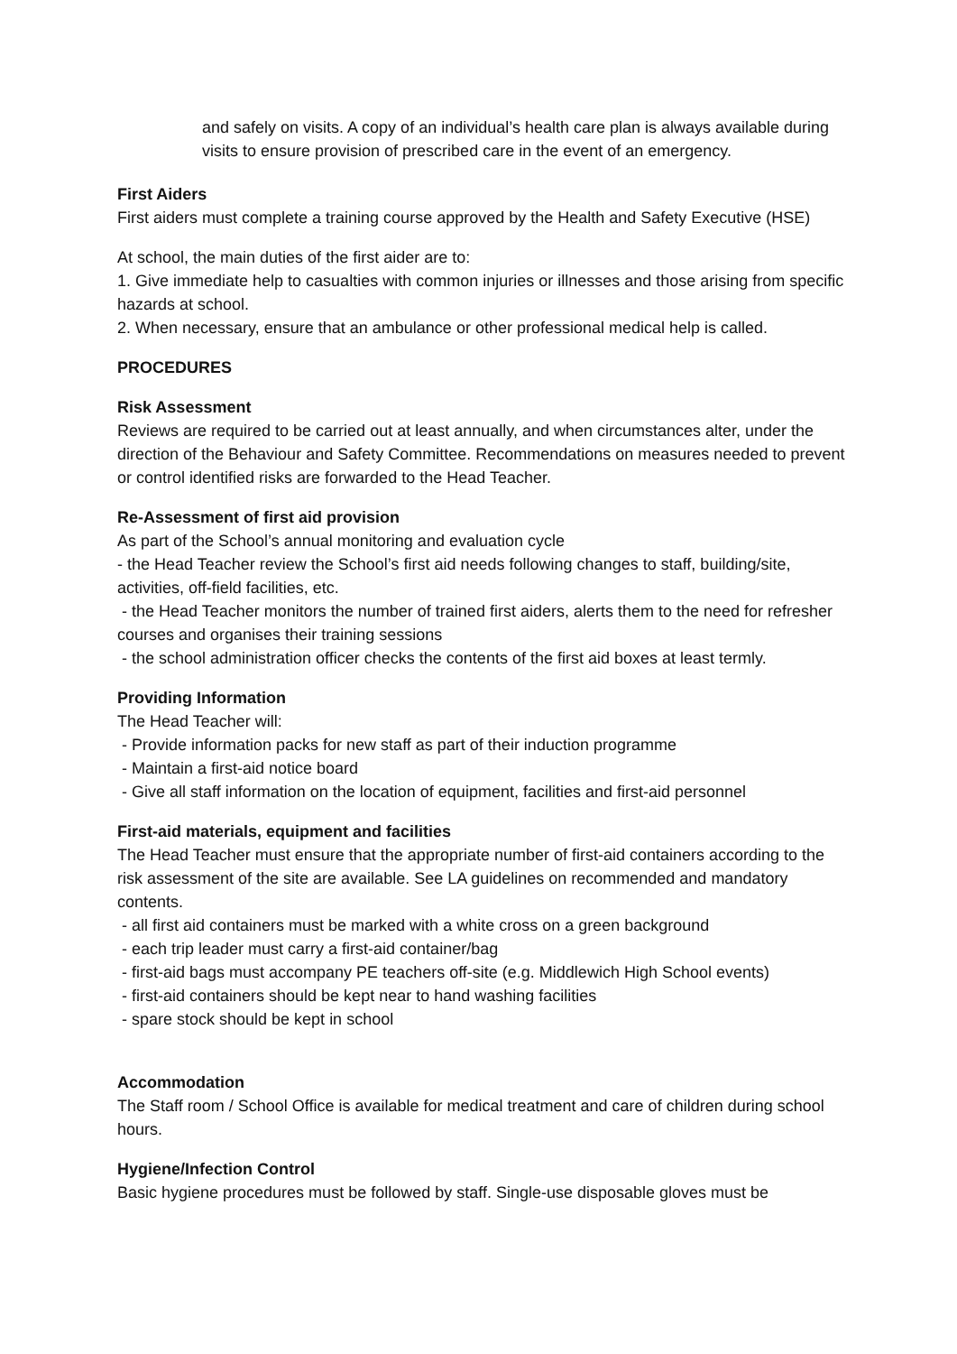and safely on visits. A copy of an individual’s health care plan is always available during visits to ensure provision of prescribed care in the event of an emergency.
First Aiders
First aiders must complete a training course approved by the Health and Safety Executive (HSE)
At school, the main duties of the first aider are to:
1. Give immediate help to casualties with common injuries or illnesses and those arising from specific hazards at school.
2. When necessary, ensure that an ambulance or other professional medical help is called.
PROCEDURES
Risk Assessment
Reviews are required to be carried out at least annually, and when circumstances alter, under the direction of the Behaviour and Safety Committee. Recommendations on measures needed to prevent or control identified risks are forwarded to the Head Teacher.
Re-Assessment of first aid provision
As part of the School’s annual monitoring and evaluation cycle
- the Head Teacher review the School’s first aid needs following changes to staff, building/site, activities, off-field facilities, etc.
- the Head Teacher monitors the number of trained first aiders, alerts them to the need for refresher courses and organises their training sessions
- the school administration officer checks the contents of the first aid boxes at least termly.
Providing Information
The Head Teacher will:
- Provide information packs for new staff as part of their induction programme
- Maintain a first-aid notice board
- Give all staff information on the location of equipment, facilities and first-aid personnel
First-aid materials, equipment and facilities
The Head Teacher must ensure that the appropriate number of first-aid containers according to the risk assessment of the site are available. See LA guidelines on recommended and mandatory contents.
- all first aid containers must be marked with a white cross on a green background
- each trip leader must carry a first-aid container/bag
- first-aid bags must accompany PE teachers off-site (e.g. Middlewich High School events)
- first-aid containers should be kept near to hand washing facilities
- spare stock should be kept in school
Accommodation
The Staff room / School Office is available for medical treatment and care of children during school hours.
Hygiene/Infection Control
Basic hygiene procedures must be followed by staff. Single-use disposable gloves must be